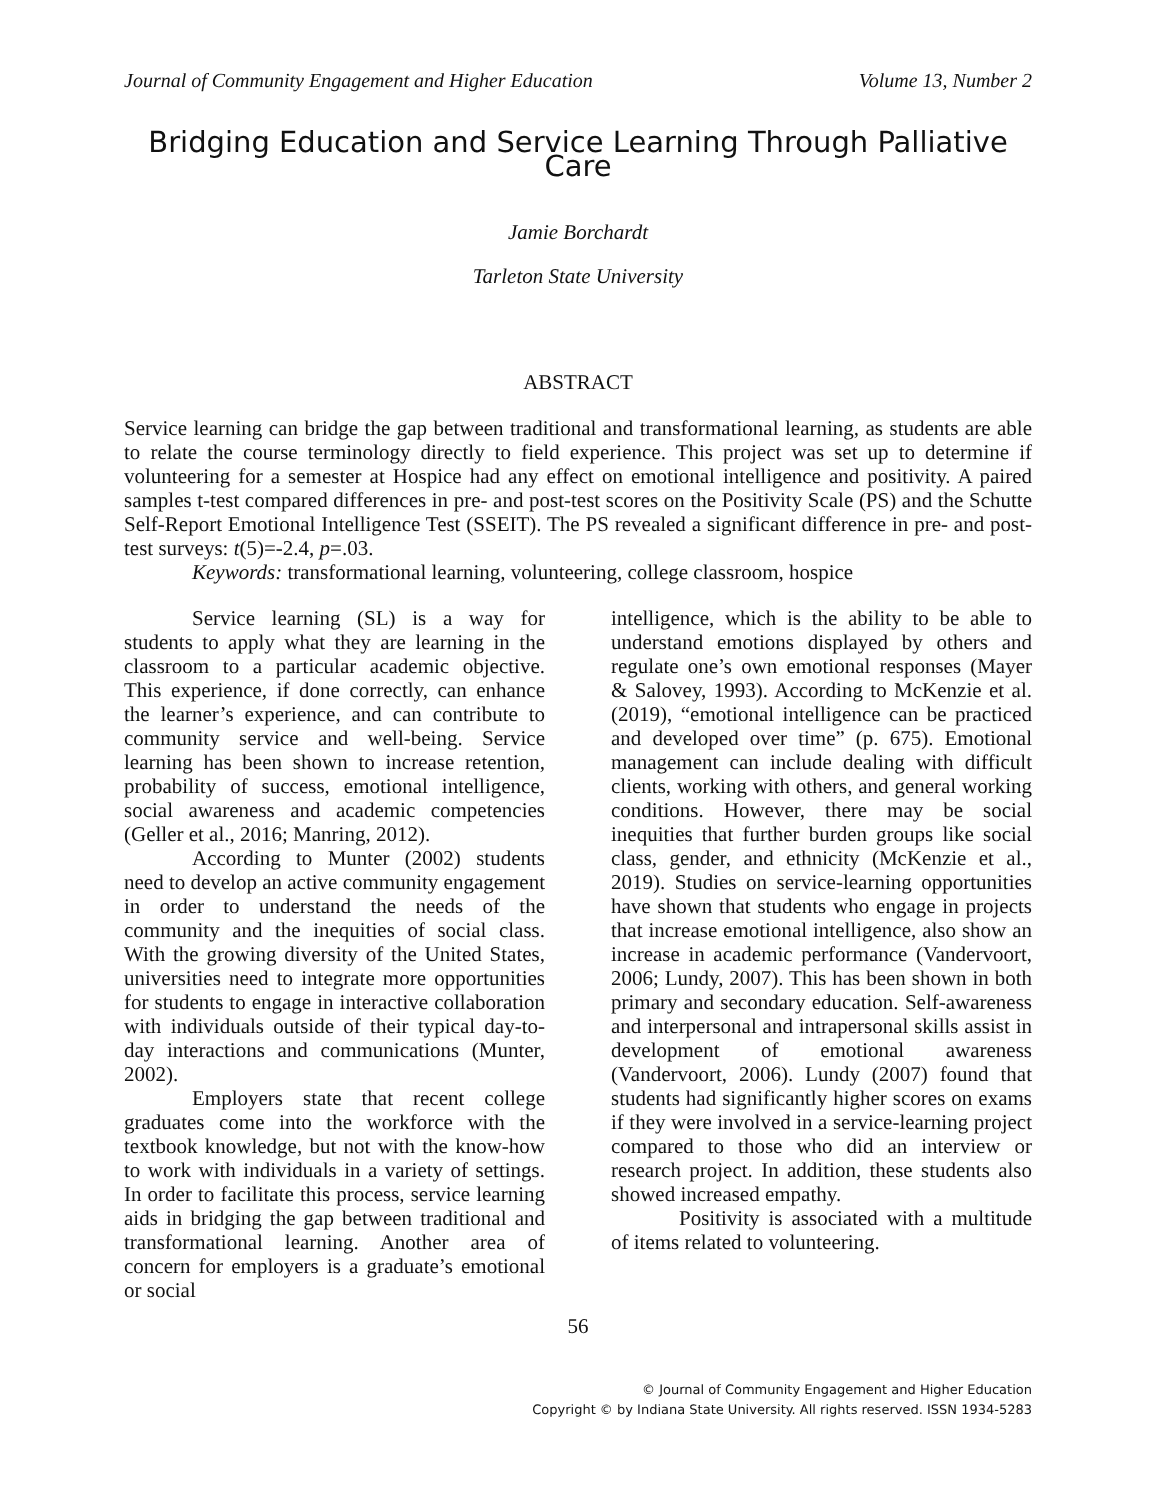Journal of Community Engagement and Higher Education Volume 13, Number 2
Bridging Education and Service Learning Through Palliative Care
Jamie Borchardt
Tarleton State University
ABSTRACT
Service learning can bridge the gap between traditional and transformational learning, as students are able to relate the course terminology directly to field experience. This project was set up to determine if volunteering for a semester at Hospice had any effect on emotional intelligence and positivity. A paired samples t-test compared differences in pre- and post-test scores on the Positivity Scale (PS) and the Schutte Self-Report Emotional Intelligence Test (SSEIT). The PS revealed a significant difference in pre- and post-test surveys: t(5)=-2.4, p=.03.
Keywords: transformational learning, volunteering, college classroom, hospice
Service learning (SL) is a way for students to apply what they are learning in the classroom to a particular academic objective. This experience, if done correctly, can enhance the learner’s experience, and can contribute to community service and well-being. Service learning has been shown to increase retention, probability of success, emotional intelligence, social awareness and academic competencies (Geller et al., 2016; Manring, 2012).
According to Munter (2002) students need to develop an active community engagement in order to understand the needs of the community and the inequities of social class. With the growing diversity of the United States, universities need to integrate more opportunities for students to engage in interactive collaboration with individuals outside of their typical day-to-day interactions and communications (Munter, 2002).
Employers state that recent college graduates come into the workforce with the textbook knowledge, but not with the know-how to work with individuals in a variety of settings. In order to facilitate this process, service learning aids in bridging the gap between traditional and transformational learning. Another area of concern for employers is a graduate’s emotional or social
intelligence, which is the ability to be able to understand emotions displayed by others and regulate one’s own emotional responses (Mayer & Salovey, 1993). According to McKenzie et al. (2019), “emotional intelligence can be practiced and developed over time” (p. 675). Emotional management can include dealing with difficult clients, working with others, and general working conditions. However, there may be social inequities that further burden groups like social class, gender, and ethnicity (McKenzie et al., 2019). Studies on service-learning opportunities have shown that students who engage in projects that increase emotional intelligence, also show an increase in academic performance (Vandervoort, 2006; Lundy, 2007). This has been shown in both primary and secondary education. Self-awareness and interpersonal and intrapersonal skills assist in development of emotional awareness (Vandervoort, 2006). Lundy (2007) found that students had significantly higher scores on exams if they were involved in a service-learning project compared to those who did an interview or research project. In addition, these students also showed increased empathy.
Positivity is associated with a multitude of items related to volunteering.
56
© Journal of Community Engagement and Higher Education
Copyright © by Indiana State University. All rights reserved. ISSN 1934-5283